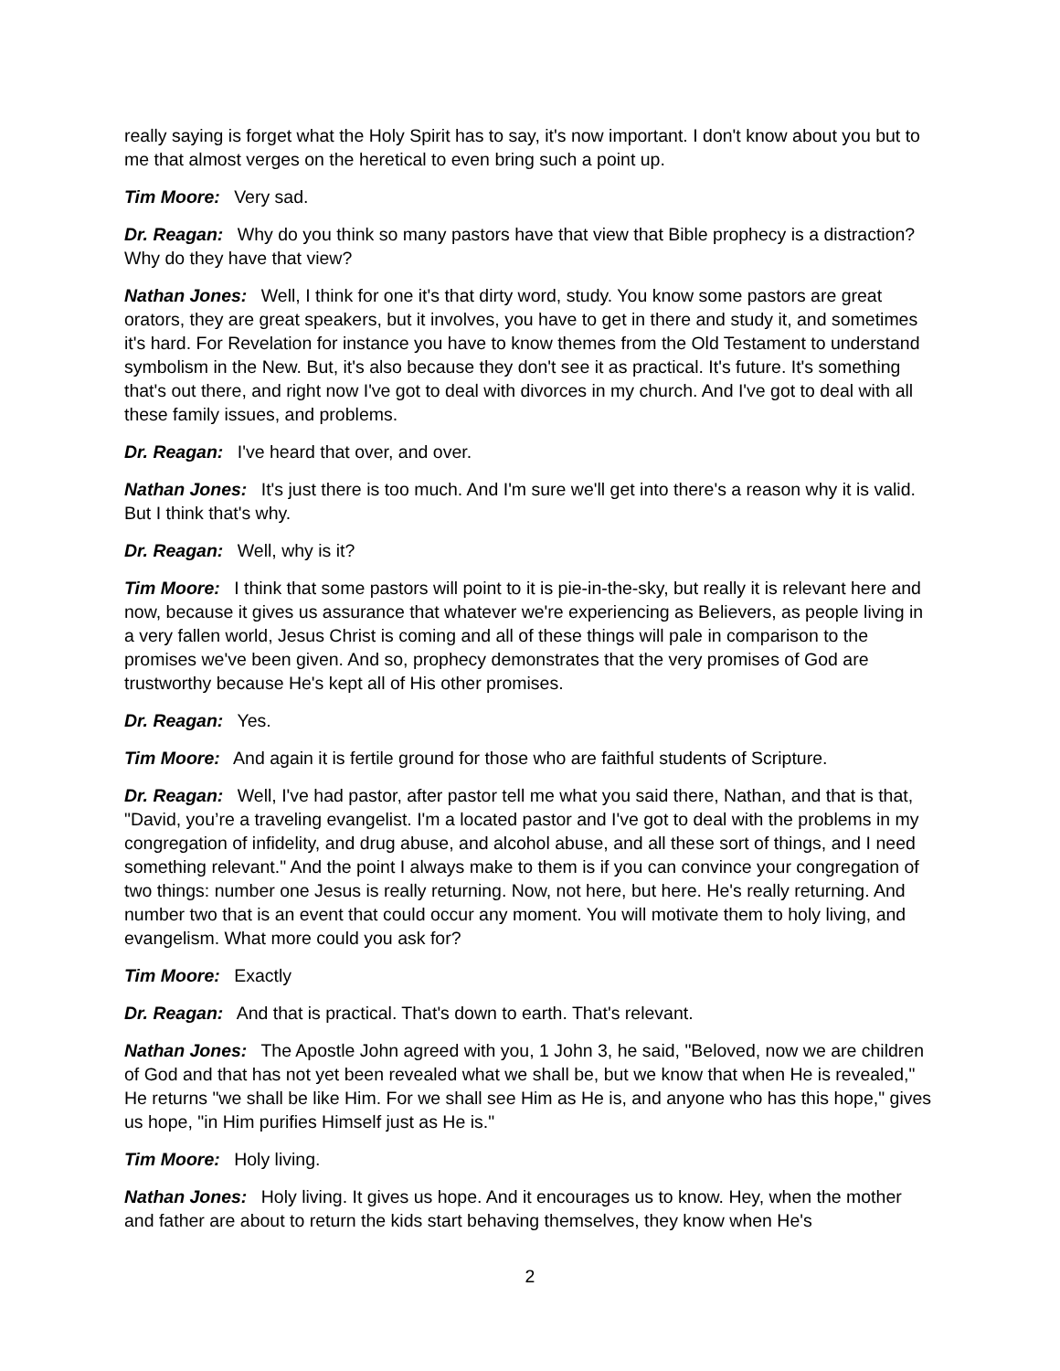really saying is forget what the Holy Spirit has to say, it's now important. I don't know about you but to me that almost verges on the heretical to even bring such a point up.
Tim Moore: Very sad.
Dr. Reagan: Why do you think so many pastors have that view that Bible prophecy is a distraction? Why do they have that view?
Nathan Jones: Well, I think for one it's that dirty word, study. You know some pastors are great orators, they are great speakers, but it involves, you have to get in there and study it, and sometimes it's hard. For Revelation for instance you have to know themes from the Old Testament to understand symbolism in the New. But, it's also because they don't see it as practical. It's future. It's something that's out there, and right now I've got to deal with divorces in my church. And I've got to deal with all these family issues, and problems.
Dr. Reagan: I've heard that over, and over.
Nathan Jones: It's just there is too much. And I'm sure we'll get into there's a reason why it is valid. But I think that's why.
Dr. Reagan: Well, why is it?
Tim Moore: I think that some pastors will point to it is pie-in-the-sky, but really it is relevant here and now, because it gives us assurance that whatever we're experiencing as Believers, as people living in a very fallen world, Jesus Christ is coming and all of these things will pale in comparison to the promises we've been given. And so, prophecy demonstrates that the very promises of God are trustworthy because He's kept all of His other promises.
Dr. Reagan: Yes.
Tim Moore: And again it is fertile ground for those who are faithful students of Scripture.
Dr. Reagan: Well, I've had pastor, after pastor tell me what you said there, Nathan, and that is that, "David, you’re a traveling evangelist. I'm a located pastor and I've got to deal with the problems in my congregation of infidelity, and drug abuse, and alcohol abuse, and all these sort of things, and I need something relevant." And the point I always make to them is if you can convince your congregation of two things: number one Jesus is really returning. Now, not here, but here. He's really returning. And number two that is an event that could occur any moment. You will motivate them to holy living, and evangelism. What more could you ask for?
Tim Moore: Exactly
Dr. Reagan: And that is practical. That's down to earth. That's relevant.
Nathan Jones: The Apostle John agreed with you, 1 John 3, he said, "Beloved, now we are children of God and that has not yet been revealed what we shall be, but we know that when He is revealed," He returns "we shall be like Him. For we shall see Him as He is, and anyone who has this hope," gives us hope, "in Him purifies Himself just as He is."
Tim Moore: Holy living.
Nathan Jones: Holy living. It gives us hope. And it encourages us to know. Hey, when the mother and father are about to return the kids start behaving themselves, they know when He's
2